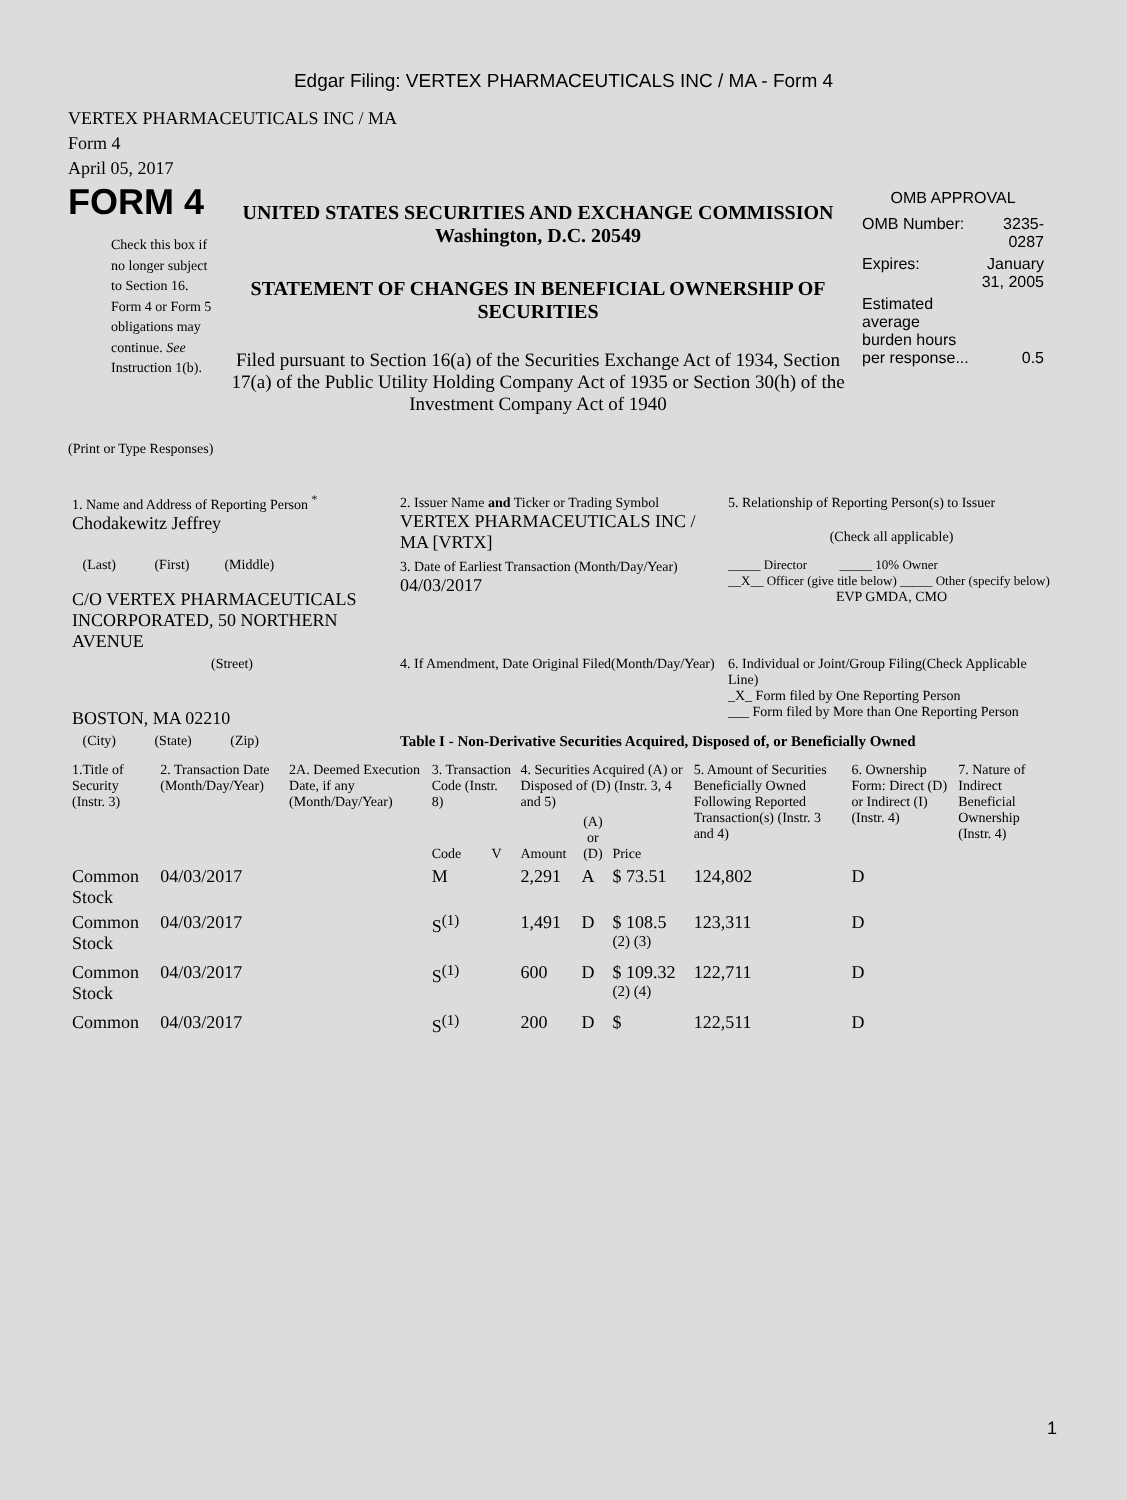Edgar Filing: VERTEX PHARMACEUTICALS INC / MA - Form 4
VERTEX PHARMACEUTICALS INC / MA
Form 4
April 05, 2017
FORM 4
Check this box if no longer subject to Section 16. Form 4 or Form 5 obligations may continue. See Instruction 1(b).
UNITED STATES SECURITIES AND EXCHANGE COMMISSION
Washington, D.C. 20549
STATEMENT OF CHANGES IN BENEFICIAL OWNERSHIP OF SECURITIES
Filed pursuant to Section 16(a) of the Securities Exchange Act of 1934, Section 17(a) of the Public Utility Holding Company Act of 1935 or Section 30(h) of the Investment Company Act of 1940
OMB APPROVAL
| OMB Number: | 3235-0287 |
| Expires: | January 31, 2005 |
| Estimated average burden hours per response... | 0.5 |
(Print or Type Responses)
| 1. Name and Address of Reporting Person <sup>*</sup> Chodakewitz Jeffrey | 2. Issuer Name and Ticker or Trading Symbol VERTEX PHARMACEUTICALS INC / MA [VRTX] | 5. Relationship of Reporting Person(s) to Issuer (Check all applicable) |
| (Last) (First) (Middle) C/O VERTEX PHARMACEUTICALS INCORPORATED, 50 NORTHERN AVENUE | 3. Date of Earliest Transaction (Month/Day/Year) 04/03/2017 | _____ Director _____ 10% Owner __X__ Officer (give title below) _____ Other (specify below) EVP GMDA, CMO |
| (Street) BOSTON, MA 02210 | 4. If Amendment, Date Original Filed(Month/Day/Year) | 6. Individual or Joint/Group Filing(Check Applicable Line) _X_ Form filed by One Reporting Person ___ Form filed by More than One Reporting Person |
| (City) (State) (Zip) | Table I - Non-Derivative Securities Acquired, Disposed of, or Beneficially Owned | |
| 1.Title of Security (Instr. 3) | 2. Transaction Date (Month/Day/Year) | 2A. Deemed Execution Date, if any (Month/Day/Year) | 3. Transaction Code (Instr. 8) | | 4. Securities Acquired (A) or Disposed of (D) (Instr. 3, 4 and 5) | | | 5. Amount of Securities Beneficially Owned Following Reported Transaction(s) (Instr. 3 and 4) | 6. Ownership Form: Direct (D) or Indirect (I) (Instr. 4) | 7. Nature of Indirect Beneficial Ownership (Instr. 4) |
| --- | --- | --- | --- | --- | --- | --- | --- | --- | --- | --- |
| | | | Code | V | Amount | (A) or (D) | Price | | | |
| Common Stock | 04/03/2017 | | M | | 2,291 | A | $ 73.51 | 124,802 | D | |
| Common Stock | 04/03/2017 | | S<sup>(1)</sup> | | 1,491 | D | $ 108.5 <sup>(2) (3)</sup> | 123,311 | D | |
| Common Stock | 04/03/2017 | | S<sup>(1)</sup> | | 600 | D | $ 109.32 <sup>(2) (4)</sup> | 122,711 | D | |
| Common | 04/03/2017 | | S<sup>(1)</sup> | | 200 | D | $ | 122,511 | D | |
1